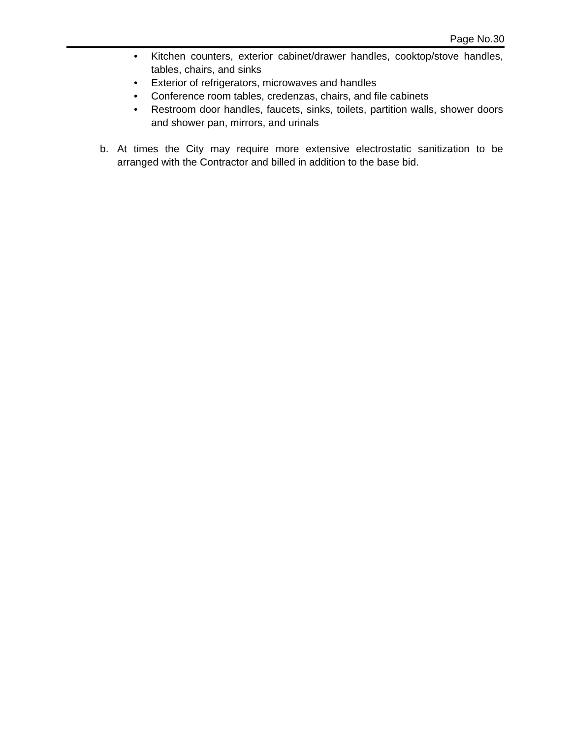Page No.30
• Kitchen counters, exterior cabinet/drawer handles, cooktop/stove handles, tables, chairs, and sinks
• Exterior of refrigerators, microwaves and handles
• Conference room tables, credenzas, chairs, and file cabinets
• Restroom door handles, faucets, sinks, toilets, partition walls, shower doors and shower pan, mirrors, and urinals
b. At times the City may require more extensive electrostatic sanitization to be arranged with the Contractor and billed in addition to the base bid.